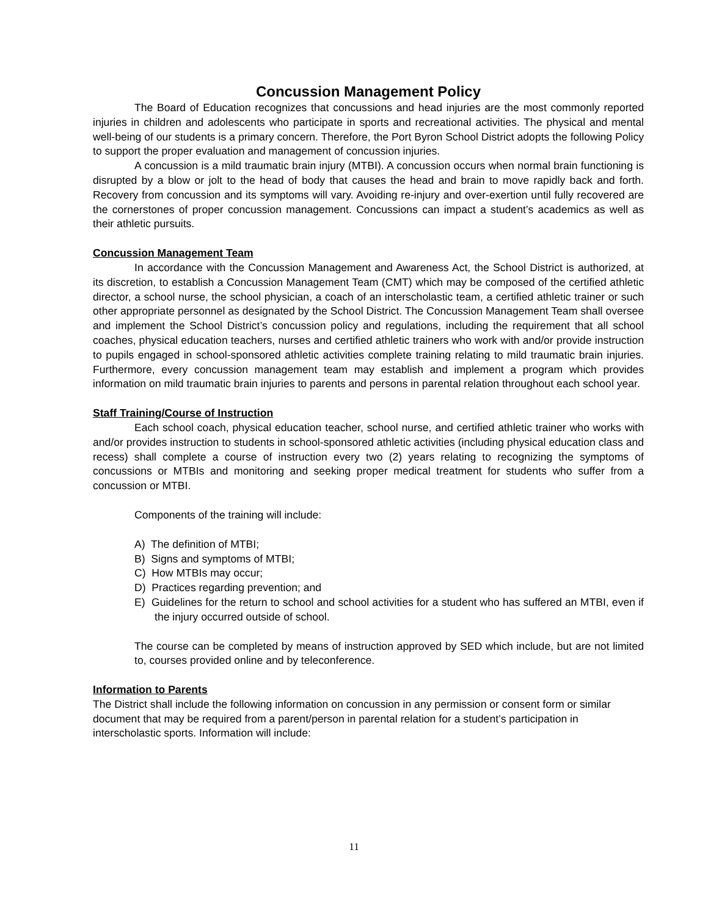Concussion Management Policy
The Board of Education recognizes that concussions and head injuries are the most commonly reported injuries in children and adolescents who participate in sports and recreational activities. The physical and mental well-being of our students is a primary concern. Therefore, the Port Byron School District adopts the following Policy to support the proper evaluation and management of concussion injuries.
A concussion is a mild traumatic brain injury (MTBI). A concussion occurs when normal brain functioning is disrupted by a blow or jolt to the head of body that causes the head and brain to move rapidly back and forth. Recovery from concussion and its symptoms will vary. Avoiding re-injury and over-exertion until fully recovered are the cornerstones of proper concussion management. Concussions can impact a student’s academics as well as their athletic pursuits.
Concussion Management Team
In accordance with the Concussion Management and Awareness Act, the School District is authorized, at its discretion, to establish a Concussion Management Team (CMT) which may be composed of the certified athletic director, a school nurse, the school physician, a coach of an interscholastic team, a certified athletic trainer or such other appropriate personnel as designated by the School District. The Concussion Management Team shall oversee and implement the School District’s concussion policy and regulations, including the requirement that all school coaches, physical education teachers, nurses and certified athletic trainers who work with and/or provide instruction to pupils engaged in school-sponsored athletic activities complete training relating to mild traumatic brain injuries. Furthermore, every concussion management team may establish and implement a program which provides information on mild traumatic brain injuries to parents and persons in parental relation throughout each school year.
Staff Training/Course of Instruction
Each school coach, physical education teacher, school nurse, and certified athletic trainer who works with and/or provides instruction to students in school-sponsored athletic activities (including physical education class and recess) shall complete a course of instruction every two (2) years relating to recognizing the symptoms of concussions or MTBIs and monitoring and seeking proper medical treatment for students who suffer from a concussion or MTBI.
Components of the training will include:
A) The definition of MTBI;
B) Signs and symptoms of MTBI;
C) How MTBIs may occur;
D) Practices regarding prevention; and
E) Guidelines for the return to school and school activities for a student who has suffered an MTBI, even if the injury occurred outside of school.
The course can be completed by means of instruction approved by SED which include, but are not limited to, courses provided online and by teleconference.
Information to Parents
The District shall include the following information on concussion in any permission or consent form or similar document that may be required from a parent/person in parental relation for a student’s participation in interscholastic sports. Information will include:
11